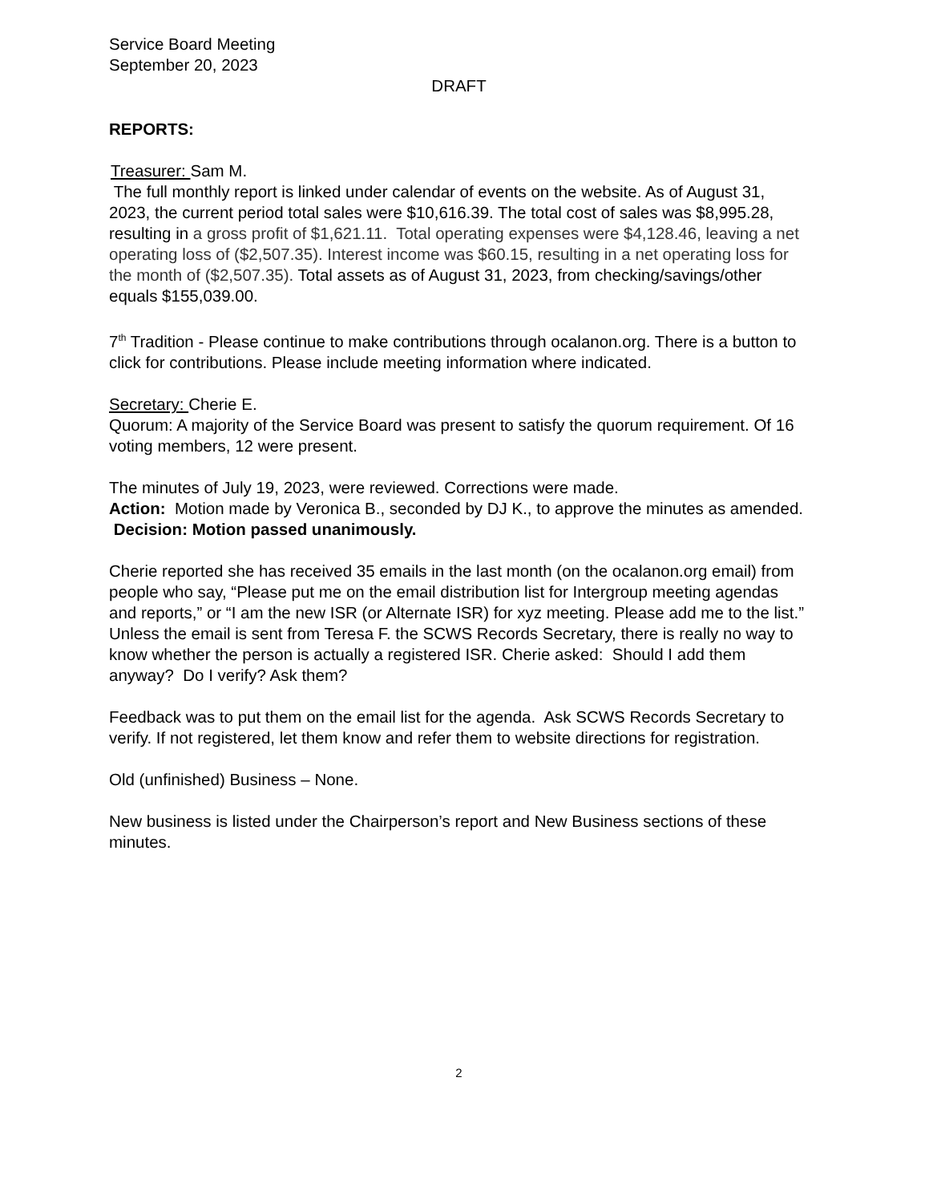Service Board Meeting
September 20, 2023
DRAFT
REPORTS:
Treasurer: Sam M.
The full monthly report is linked under calendar of events on the website. As of August 31, 2023, the current period total sales were $10,616.39. The total cost of sales was $8,995.28, resulting in a gross profit of $1,621.11. Total operating expenses were $4,128.46, leaving a net operating loss of ($2,507.35). Interest income was $60.15, resulting in a net operating loss for the month of ($2,507.35). Total assets as of August 31, 2023, from checking/savings/other equals $155,039.00.
7<sup>th</sup> Tradition - Please continue to make contributions through ocalanon.org. There is a button to click for contributions. Please include meeting information where indicated.
Secretary: Cherie E.
Quorum: A majority of the Service Board was present to satisfy the quorum requirement. Of 16 voting members, 12 were present.
The minutes of July 19, 2023, were reviewed. Corrections were made.
Action: Motion made by Veronica B., seconded by DJ K., to approve the minutes as amended.
Decision: Motion passed unanimously.
Cherie reported she has received 35 emails in the last month (on the ocalanon.org email) from people who say, “Please put me on the email distribution list for Intergroup meeting agendas and reports,” or “I am the new ISR (or Alternate ISR) for xyz meeting. Please add me to the list.” Unless the email is sent from Teresa F. the SCWS Records Secretary, there is really no way to know whether the person is actually a registered ISR. Cherie asked: Should I add them anyway? Do I verify? Ask them?
Feedback was to put them on the email list for the agenda. Ask SCWS Records Secretary to verify. If not registered, let them know and refer them to website directions for registration.
Old (unfinished) Business – None.
New business is listed under the Chairperson’s report and New Business sections of these minutes.
2